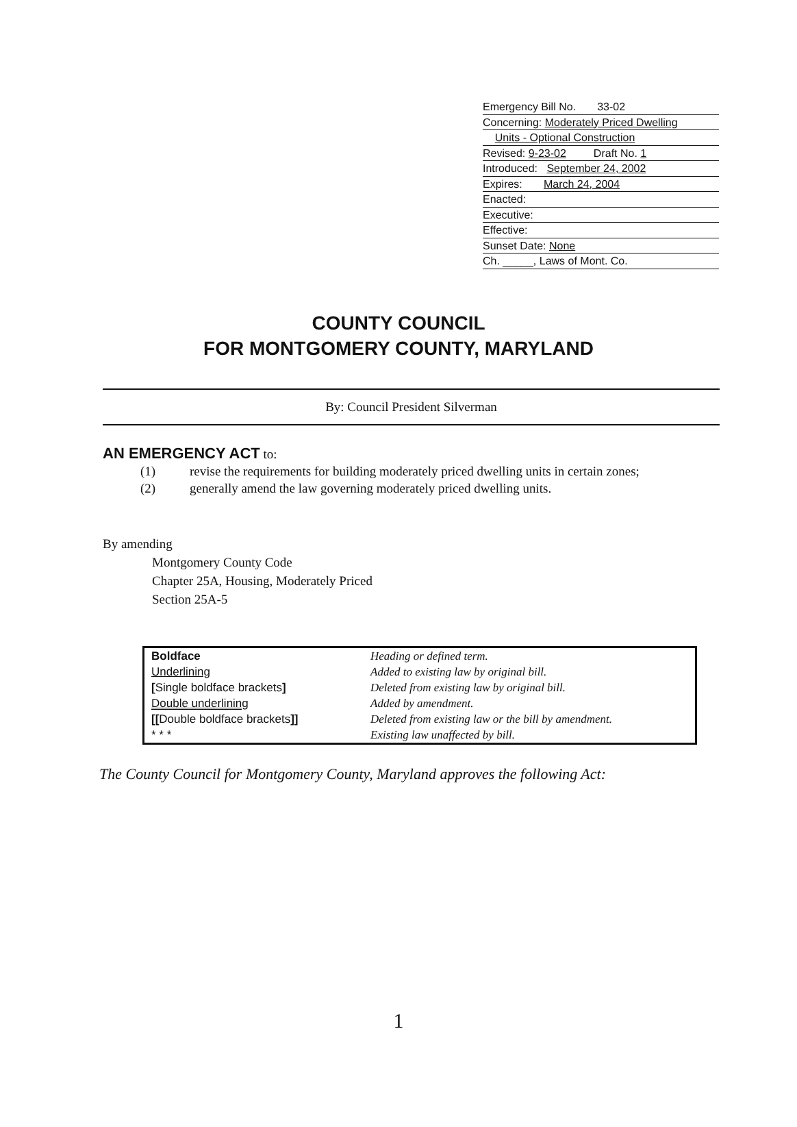Emergency Bill No. 33-02
Concerning: Moderately Priced Dwelling
Units - Optional Construction
Revised: 9-23-02 Draft No. 1
Introduced: September 24, 2002
Expires: March 24, 2004
Enacted:
Executive:
Effective:
Sunset Date: None
Ch. _____, Laws of Mont. Co.
COUNTY COUNCIL
FOR MONTGOMERY COUNTY, MARYLAND
By: Council President Silverman
AN EMERGENCY ACT to:
(1) revise the requirements for building moderately priced dwelling units in certain zones;
(2) generally amend the law governing moderately priced dwelling units.
By amending
Montgomery County Code
Chapter 25A, Housing, Moderately Priced
Section 25A-5
| Boldface | Heading or defined term. |
| Underlining | Added to existing law by original bill. |
| [ Single boldface brackets ] | Deleted from existing law by original bill. |
| Double underlining | Added by amendment. |
| [[ Double boldface brackets ]] | Deleted from existing law or the bill by amendment. |
| * * * | Existing law unaffected by bill. |
The County Council for Montgomery County, Maryland approves the following Act:
1